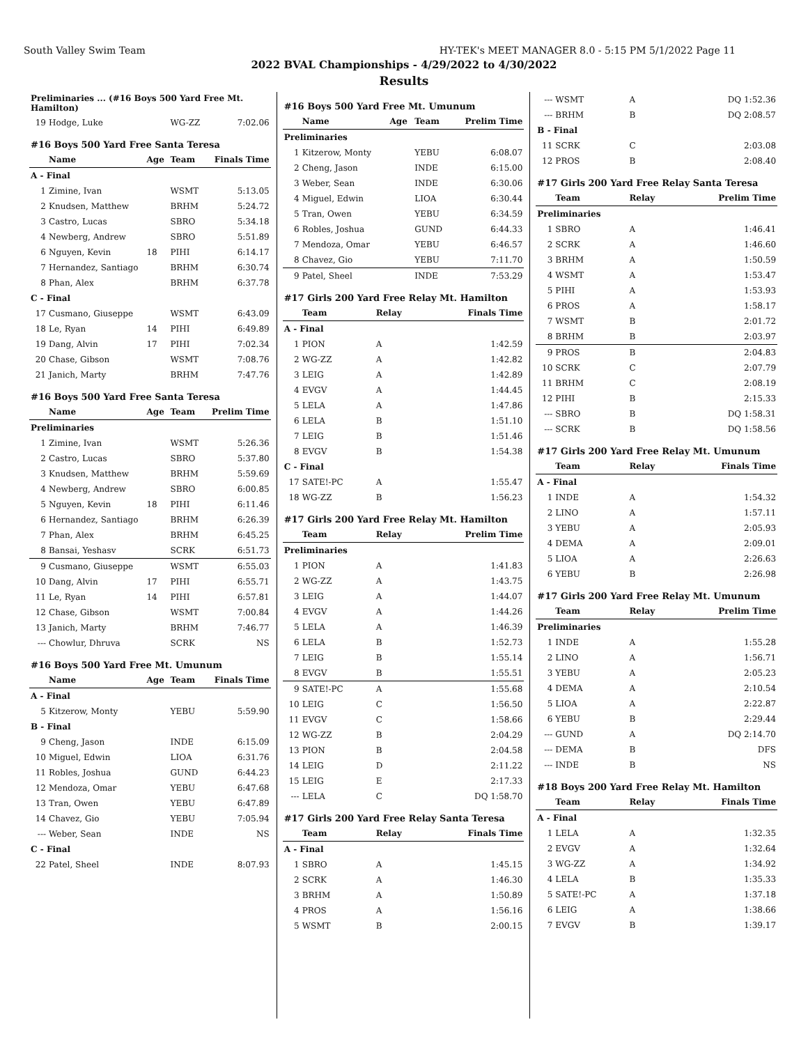South Valley Swim Team HY-TEK's MEET MANAGER 8.0 - 5:15 PM 5/1/2022 Page 11
2022 BVAL Championships - 4/29/2022 to 4/30/2022
Results
| Preliminaries ... (#16 Boys 500 Yard Free Mt. Hamilton) | | | | |
| 19 | Hodge, Luke | | WG-ZZ | 7:02.06 |
| #16 Boys 500 Yard Free Santa Teresa | | | | |
| | Name | Age | Team | Finals Time |
| A - Final | | | | |
| 1 | Zimine, Ivan | | WSMT | 5:13.05 |
| 2 | Knudsen, Matthew | | BRHM | 5:24.72 |
| 3 | Castro, Lucas | | SBRO | 5:34.18 |
| 4 | Newberg, Andrew | | SBRO | 5:51.89 |
| 6 | Nguyen, Kevin | 18 | PIHI | 6:14.17 |
| 7 | Hernandez, Santiago | | BRHM | 6:30.74 |
| 8 | Phan, Alex | | BRHM | 6:37.78 |
| C - Final | | | | |
| 17 | Cusmano, Giuseppe | | WSMT | 6:43.09 |
| 18 | Le, Ryan | 14 | PIHI | 6:49.89 |
| 19 | Dang, Alvin | 17 | PIHI | 7:02.34 |
| 20 | Chase, Gibson | | WSMT | 7:08.76 |
| 21 | Janich, Marty | | BRHM | 7:47.76 |
| #16 Boys 500 Yard Free Santa Teresa | | | | |
| | Name | Age | Team | Prelim Time |
| Preliminaries | | | | |
| 1 | Zimine, Ivan | | WSMT | 5:26.36 |
| 2 | Castro, Lucas | | SBRO | 5:37.80 |
| 3 | Knudsen, Matthew | | BRHM | 5:59.69 |
| 4 | Newberg, Andrew | | SBRO | 6:00.85 |
| 5 | Nguyen, Kevin | 18 | PIHI | 6:11.46 |
| 6 | Hernandez, Santiago | | BRHM | 6:26.39 |
| 7 | Phan, Alex | | BRHM | 6:45.25 |
| 8 | Bansai, Yeshasv | | SCRK | 6:51.73 |
| 9 | Cusmano, Giuseppe | | WSMT | 6:55.03 |
| 10 | Dang, Alvin | 17 | PIHI | 6:55.71 |
| 11 | Le, Ryan | 14 | PIHI | 6:57.81 |
| 12 | Chase, Gibson | | WSMT | 7:00.84 |
| 13 | Janich, Marty | | BRHM | 7:46.77 |
| --- | Chowlur, Dhruva | | SCRK | NS |
| #16 Boys 500 Yard Free Mt. Umunum | | | | |
| | Name | Age | Team | Finals Time |
| A - Final | | | | |
| 5 | Kitzerow, Monty | | YEBU | 5:59.90 |
| B - Final | | | | |
| 9 | Cheng, Jason | | INDE | 6:15.09 |
| 10 | Miguel, Edwin | | LIOA | 6:31.76 |
| 11 | Robles, Joshua | | GUND | 6:44.23 |
| 12 | Mendoza, Omar | | YEBU | 6:47.68 |
| 13 | Tran, Owen | | YEBU | 6:47.89 |
| 14 | Chavez, Gio | | YEBU | 7:05.94 |
| --- | Weber, Sean | | INDE | NS |
| C - Final | | | | |
| 22 | Patel, Sheel | | INDE | 8:07.93 |
| #16 Boys 500 Yard Free Mt. Umunum | | | | |
| | Name | Age | Team | Prelim Time |
| Preliminaries | | | | |
| 1 | Kitzerow, Monty | | YEBU | 6:08.07 |
| 2 | Cheng, Jason | | INDE | 6:15.00 |
| 3 | Weber, Sean | | INDE | 6:30.06 |
| 4 | Miguel, Edwin | | LIOA | 6:30.44 |
| 5 | Tran, Owen | | YEBU | 6:34.59 |
| 6 | Robles, Joshua | | GUND | 6:44.33 |
| 7 | Mendoza, Omar | | YEBU | 6:46.57 |
| 8 | Chavez, Gio | | YEBU | 7:11.70 |
| 9 | Patel, Sheel | | INDE | 7:53.29 |
| #17 Girls 200 Yard Free Relay Mt. Hamilton | | | |
| | Team | Relay | Finals Time |
| A - Final | | | |
| 1 | PION | A | 1:42.59 |
| 2 | WG-ZZ | A | 1:42.82 |
| 3 | LEIG | A | 1:42.89 |
| 4 | EVGV | A | 1:44.45 |
| 5 | LELA | A | 1:47.86 |
| 6 | LELA | B | 1:51.10 |
| 7 | LEIG | B | 1:51.46 |
| 8 | EVGV | B | 1:54.38 |
| C - Final | | | |
| 17 | SATE!-PC | A | 1:55.47 |
| 18 | WG-ZZ | B | 1:56.23 |
| #17 Girls 200 Yard Free Relay Mt. Hamilton | | | |
| | Team | Relay | Prelim Time |
| Preliminaries | | | |
| 1 | PION | A | 1:41.83 |
| 2 | WG-ZZ | A | 1:43.75 |
| 3 | LEIG | A | 1:44.07 |
| 4 | EVGV | A | 1:44.26 |
| 5 | LELA | A | 1:46.39 |
| 6 | LELA | B | 1:52.73 |
| 7 | LEIG | B | 1:55.14 |
| 8 | EVGV | B | 1:55.51 |
| 9 | SATE!-PC | A | 1:55.68 |
| 10 | LEIG | C | 1:56.50 |
| 11 | EVGV | C | 1:58.66 |
| 12 | WG-ZZ | B | 2:04.29 |
| 13 | PION | B | 2:04.58 |
| 14 | LEIG | D | 2:11.22 |
| 15 | LEIG | E | 2:17.33 |
| --- | LELA | C | DQ 1:58.70 |
| #17 Girls 200 Yard Free Relay Santa Teresa | | | |
| | Team | Relay | Finals Time |
| A - Final | | | |
| 1 | SBRO | A | 1:45.15 |
| 2 | SCRK | A | 1:46.30 |
| 3 | BRHM | A | 1:50.89 |
| 4 | PROS | A | 1:56.16 |
| 5 | WSMT | B | 2:00.15 |
| --- | WSMT | A | DQ 1:52.36 |
| --- | BRHM | B | DQ 2:08.57 |
| B - Final | | | |
| 11 | SCRK | C | 2:03.08 |
| 12 | PROS | B | 2:08.40 |
| #17 Girls 200 Yard Free Relay Santa Teresa | | | |
| | Team | Relay | Prelim Time |
| Preliminaries | | | |
| 1 | SBRO | A | 1:46.41 |
| 2 | SCRK | A | 1:46.60 |
| 3 | BRHM | A | 1:50.59 |
| 4 | WSMT | A | 1:53.47 |
| 5 | PIHI | A | 1:53.93 |
| 6 | PROS | A | 1:58.17 |
| 7 | WSMT | B | 2:01.72 |
| 8 | BRHM | B | 2:03.97 |
| 9 | PROS | B | 2:04.83 |
| 10 | SCRK | C | 2:07.79 |
| 11 | BRHM | C | 2:08.19 |
| 12 | PIHI | B | 2:15.33 |
| --- | SBRO | B | DQ 1:58.31 |
| --- | SCRK | B | DQ 1:58.56 |
| #17 Girls 200 Yard Free Relay Mt. Umunum | | | |
| | Team | Relay | Finals Time |
| A - Final | | | |
| 1 | INDE | A | 1:54.32 |
| 2 | LINO | A | 1:57.11 |
| 3 | YEBU | A | 2:05.93 |
| 4 | DEMA | A | 2:09.01 |
| 5 | LIOA | A | 2:26.63 |
| 6 | YEBU | B | 2:26.98 |
| #17 Girls 200 Yard Free Relay Mt. Umunum | | | |
| | Team | Relay | Prelim Time |
| Preliminaries | | | |
| 1 | INDE | A | 1:55.28 |
| 2 | LINO | A | 1:56.71 |
| 3 | YEBU | A | 2:05.23 |
| 4 | DEMA | A | 2:10.54 |
| 5 | LIOA | A | 2:22.87 |
| 6 | YEBU | B | 2:29.44 |
| --- | GUND | A | DQ 2:14.70 |
| --- | DEMA | B | DFS |
| --- | INDE | B | NS |
| #18 Boys 200 Yard Free Relay Mt. Hamilton | | | |
| | Team | Relay | Finals Time |
| A - Final | | | |
| 1 | LELA | A | 1:32.35 |
| 2 | EVGV | A | 1:32.64 |
| 3 | WG-ZZ | A | 1:34.92 |
| 4 | LELA | B | 1:35.33 |
| 5 | SATE!-PC | A | 1:37.18 |
| 6 | LEIG | A | 1:38.66 |
| 7 | EVGV | B | 1:39.17 |